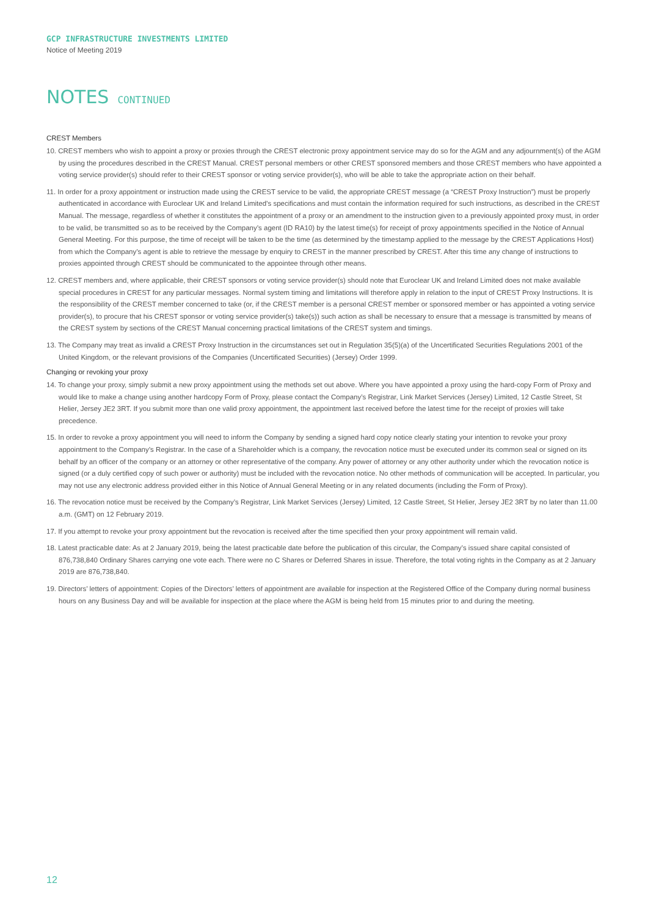GCP INFRASTRUCTURE INVESTMENTS LIMITED
Notice of Meeting 2019
NOTES CONTINUED
CREST Members
10. CREST members who wish to appoint a proxy or proxies through the CREST electronic proxy appointment service may do so for the AGM and any adjournment(s) of the AGM by using the procedures described in the CREST Manual. CREST personal members or other CREST sponsored members and those CREST members who have appointed a voting service provider(s) should refer to their CREST sponsor or voting service provider(s), who will be able to take the appropriate action on their behalf.
11. In order for a proxy appointment or instruction made using the CREST service to be valid, the appropriate CREST message (a “CREST Proxy Instruction”) must be properly authenticated in accordance with Euroclear UK and Ireland Limited’s specifications and must contain the information required for such instructions, as described in the CREST Manual. The message, regardless of whether it constitutes the appointment of a proxy or an amendment to the instruction given to a previously appointed proxy must, in order to be valid, be transmitted so as to be received by the Company’s agent (ID RA10) by the latest time(s) for receipt of proxy appointments specified in the Notice of Annual General Meeting. For this purpose, the time of receipt will be taken to be the time (as determined by the timestamp applied to the message by the CREST Applications Host) from which the Company’s agent is able to retrieve the message by enquiry to CREST in the manner prescribed by CREST. After this time any change of instructions to proxies appointed through CREST should be communicated to the appointee through other means.
12. CREST members and, where applicable, their CREST sponsors or voting service provider(s) should note that Euroclear UK and Ireland Limited does not make available special procedures in CREST for any particular messages. Normal system timing and limitations will therefore apply in relation to the input of CREST Proxy Instructions. It is the responsibility of the CREST member concerned to take (or, if the CREST member is a personal CREST member or sponsored member or has appointed a voting service provider(s), to procure that his CREST sponsor or voting service provider(s) take(s)) such action as shall be necessary to ensure that a message is transmitted by means of the CREST system by sections of the CREST Manual concerning practical limitations of the CREST system and timings.
13. The Company may treat as invalid a CREST Proxy Instruction in the circumstances set out in Regulation 35(5)(a) of the Uncertificated Securities Regulations 2001 of the United Kingdom, or the relevant provisions of the Companies (Uncertificated Securities) (Jersey) Order 1999.
Changing or revoking your proxy
14. To change your proxy, simply submit a new proxy appointment using the methods set out above. Where you have appointed a proxy using the hard-copy Form of Proxy and would like to make a change using another hardcopy Form of Proxy, please contact the Company’s Registrar, Link Market Services (Jersey) Limited, 12 Castle Street, St Helier, Jersey JE2 3RT. If you submit more than one valid proxy appointment, the appointment last received before the latest time for the receipt of proxies will take precedence.
15. In order to revoke a proxy appointment you will need to inform the Company by sending a signed hard copy notice clearly stating your intention to revoke your proxy appointment to the Company’s Registrar. In the case of a Shareholder which is a company, the revocation notice must be executed under its common seal or signed on its behalf by an officer of the company or an attorney or other representative of the company. Any power of attorney or any other authority under which the revocation notice is signed (or a duly certified copy of such power or authority) must be included with the revocation notice. No other methods of communication will be accepted. In particular, you may not use any electronic address provided either in this Notice of Annual General Meeting or in any related documents (including the Form of Proxy).
16. The revocation notice must be received by the Company’s Registrar, Link Market Services (Jersey) Limited, 12 Castle Street, St Helier, Jersey JE2 3RT by no later than 11.00 a.m. (GMT) on 12 February 2019.
17. If you attempt to revoke your proxy appointment but the revocation is received after the time specified then your proxy appointment will remain valid.
18. Latest practicable date: As at 2 January 2019, being the latest practicable date before the publication of this circular, the Company’s issued share capital consisted of 876,738,840 Ordinary Shares carrying one vote each. There were no C Shares or Deferred Shares in issue. Therefore, the total voting rights in the Company as at 2 January 2019 are 876,738,840.
19. Directors’ letters of appointment: Copies of the Directors’ letters of appointment are available for inspection at the Registered Office of the Company during normal business hours on any Business Day and will be available for inspection at the place where the AGM is being held from 15 minutes prior to and during the meeting.
12